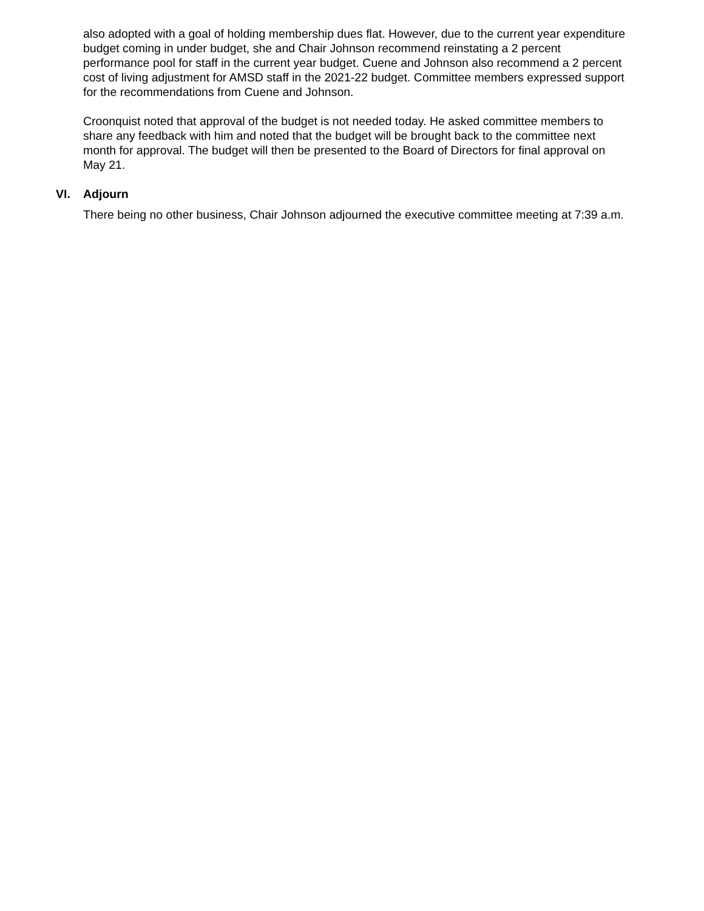also adopted with a goal of holding membership dues flat. However, due to the current year expenditure budget coming in under budget, she and Chair Johnson recommend reinstating a 2 percent performance pool for staff in the current year budget. Cuene and Johnson also recommend a 2 percent cost of living adjustment for AMSD staff in the 2021-22 budget. Committee members expressed support for the recommendations from Cuene and Johnson.
Croonquist noted that approval of the budget is not needed today. He asked committee members to share any feedback with him and noted that the budget will be brought back to the committee next month for approval. The budget will then be presented to the Board of Directors for final approval on May 21.
VI. Adjourn
There being no other business, Chair Johnson adjourned the executive committee meeting at 7:39 a.m.